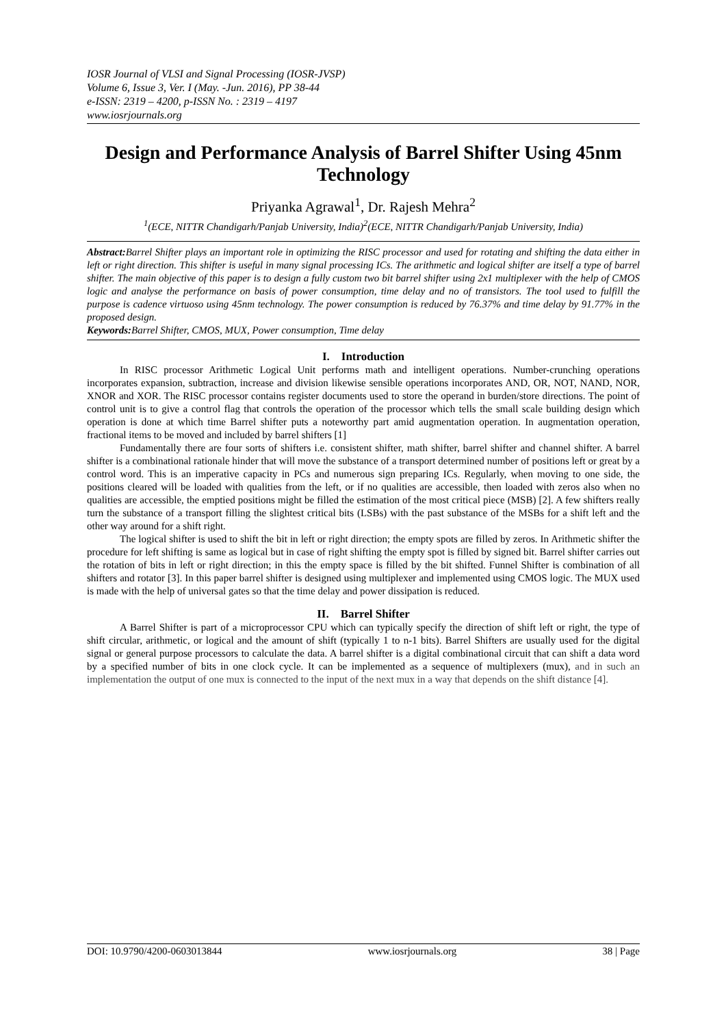IOSR Journal of VLSI and Signal Processing (IOSR-JVSP)
Volume 6, Issue 3, Ver. I (May. -Jun. 2016), PP 38-44
e-ISSN: 2319 – 4200, p-ISSN No. : 2319 – 4197
www.iosrjournals.org
Design and Performance Analysis of Barrel Shifter Using 45nm Technology
Priyanka Agrawal<sup>1</sup>, Dr. Rajesh Mehra<sup>2</sup>
<sup>1</sup> (ECE, NITTR Chandigarh/Panjab University, India)<sup>2</sup>(ECE, NITTR Chandigarh/Panjab University, India)
Abstract: Barrel Shifter plays an important role in optimizing the RISC processor and used for rotating and shifting the data either in left or right direction. This shifter is useful in many signal processing ICs. The arithmetic and logical shifter are itself a type of barrel shifter. The main objective of this paper is to design a fully custom two bit barrel shifter using 2x1 multiplexer with the help of CMOS logic and analyse the performance on basis of power consumption, time delay and no of transistors. The tool used to fulfill the purpose is cadence virtuoso using 45nm technology. The power consumption is reduced by 76.37% and time delay by 91.77% in the proposed design.
Keywords: Barrel Shifter, CMOS, MUX, Power consumption, Time delay
I. Introduction
In RISC processor Arithmetic Logical Unit performs math and intelligent operations. Number-crunching operations incorporates expansion, subtraction, increase and division likewise sensible operations incorporates AND, OR, NOT, NAND, NOR, XNOR and XOR. The RISC processor contains register documents used to store the operand in burden/store directions. The point of control unit is to give a control flag that controls the operation of the processor which tells the small scale building design which operation is done at which time Barrel shifter puts a noteworthy part amid augmentation operation. In augmentation operation, fractional items to be moved and included by barrel shifters [1]
Fundamentally there are four sorts of shifters i.e. consistent shifter, math shifter, barrel shifter and channel shifter. A barrel shifter is a combinational rationale hinder that will move the substance of a transport determined number of positions left or great by a control word. This is an imperative capacity in PCs and numerous sign preparing ICs. Regularly, when moving to one side, the positions cleared will be loaded with qualities from the left, or if no qualities are accessible, then loaded with zeros also when no qualities are accessible, the emptied positions might be filled the estimation of the most critical piece (MSB) [2]. A few shifters really turn the substance of a transport filling the slightest critical bits (LSBs) with the past substance of the MSBs for a shift left and the other way around for a shift right.
The logical shifter is used to shift the bit in left or right direction; the empty spots are filled by zeros. In Arithmetic shifter the procedure for left shifting is same as logical but in case of right shifting the empty spot is filled by signed bit. Barrel shifter carries out the rotation of bits in left or right direction; in this the empty space is filled by the bit shifted. Funnel Shifter is combination of all shifters and rotator [3]. In this paper barrel shifter is designed using multiplexer and implemented using CMOS logic. The MUX used is made with the help of universal gates so that the time delay and power dissipation is reduced.
II. Barrel Shifter
A Barrel Shifter is part of a microprocessor CPU which can typically specify the direction of shift left or right, the type of shift circular, arithmetic, or logical and the amount of shift (typically 1 to n-1 bits). Barrel Shifters are usually used for the digital signal or general purpose processors to calculate the data. A barrel shifter is a digital combinational circuit that can shift a data word by a specified number of bits in one clock cycle. It can be implemented as a sequence of multiplexers (mux), and in such an implementation the output of one mux is connected to the input of the next mux in a way that depends on the shift distance [4].
DOI: 10.9790/4200-0603013844 www.iosrjournals.org 38 | Page